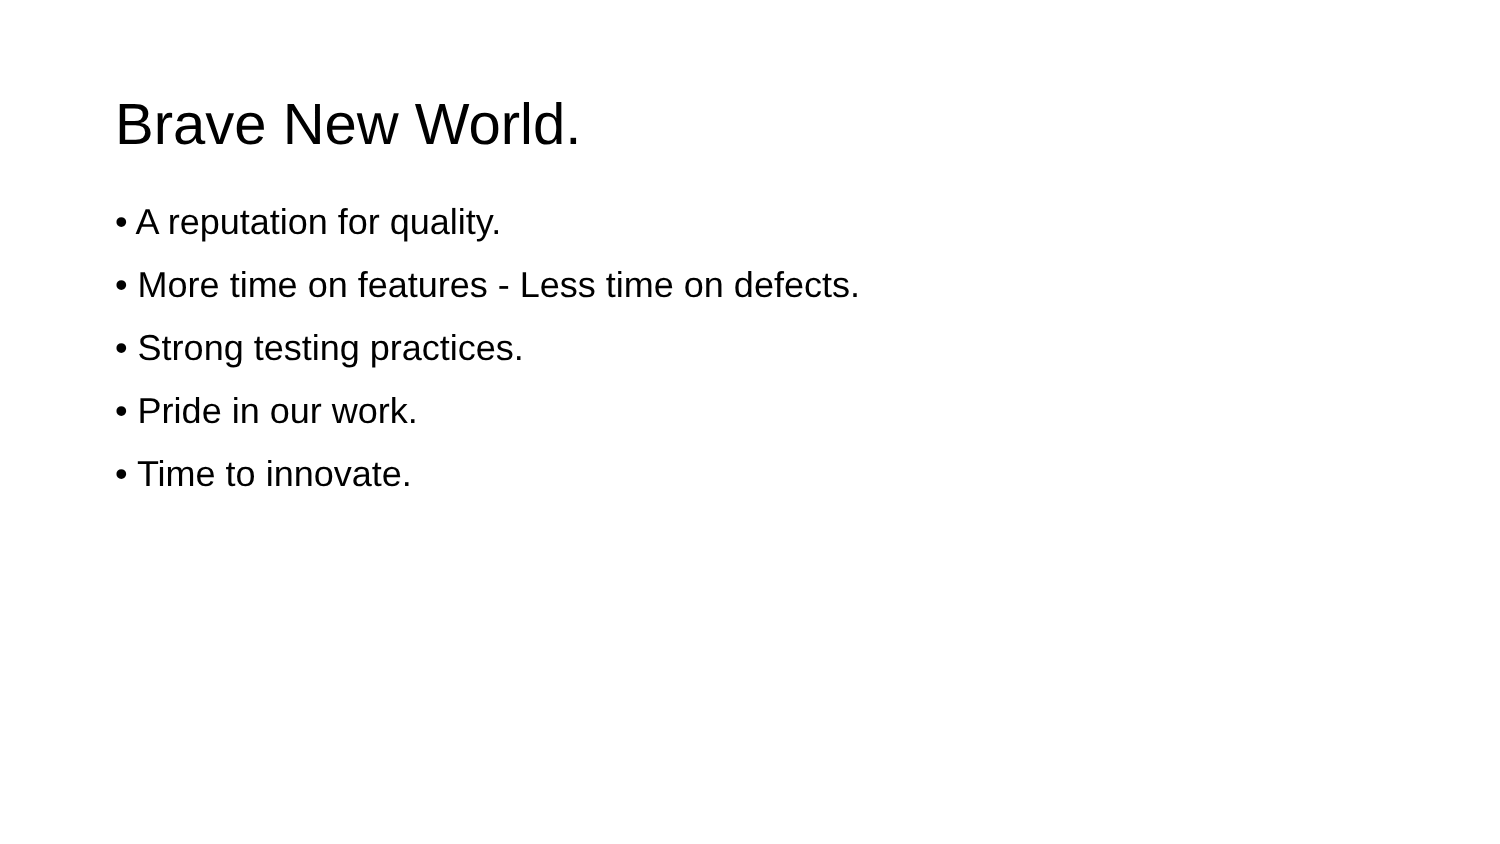Brave New World.
• A reputation for quality.
• More time on features - Less time on defects.
• Strong testing practices.
• Pride in our work.
• Time to innovate.